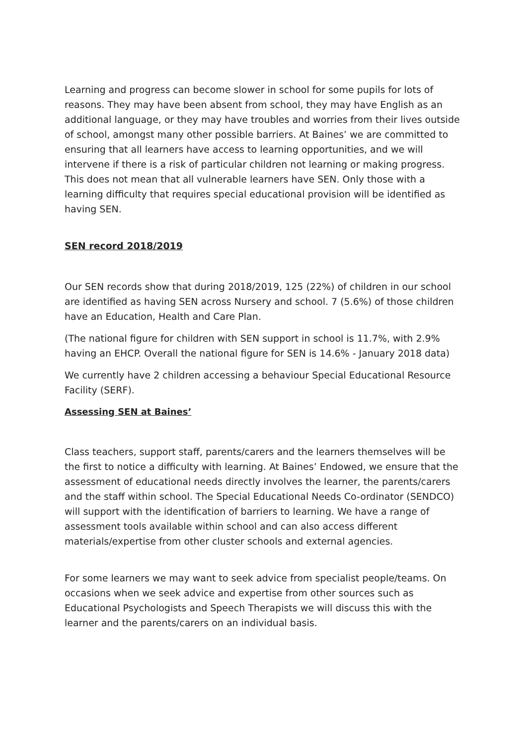Learning and progress can become slower in school for some pupils for lots of reasons. They may have been absent from school, they may have English as an additional language, or they may have troubles and worries from their lives outside of school, amongst many other possible barriers. At Baines’ we are committed to ensuring that all learners have access to learning opportunities, and we will intervene if there is a risk of particular children not learning or making progress. This does not mean that all vulnerable learners have SEN. Only those with a learning difficulty that requires special educational provision will be identified as having SEN.
SEN record 2018/2019
Our SEN records show that during 2018/2019, 125 (22%) of children in our school are identified as having SEN across Nursery and school. 7 (5.6%) of those children have an Education, Health and Care Plan.
(The national figure for children with SEN support in school is 11.7%, with 2.9% having an EHCP. Overall the national figure for SEN is 14.6% - January 2018 data)
We currently have 2 children accessing a behaviour Special Educational Resource Facility (SERF).
Assessing SEN at Baines’
Class teachers, support staff, parents/carers and the learners themselves will be the first to notice a difficulty with learning. At Baines’ Endowed, we ensure that the assessment of educational needs directly involves the learner, the parents/carers and the staff within school. The Special Educational Needs Co-ordinator (SENDCO) will support with the identification of barriers to learning. We have a range of assessment tools available within school and can also access different materials/expertise from other cluster schools and external agencies.
For some learners we may want to seek advice from specialist people/teams. On occasions when we seek advice and expertise from other sources such as Educational Psychologists and Speech Therapists we will discuss this with the learner and the parents/carers on an individual basis.